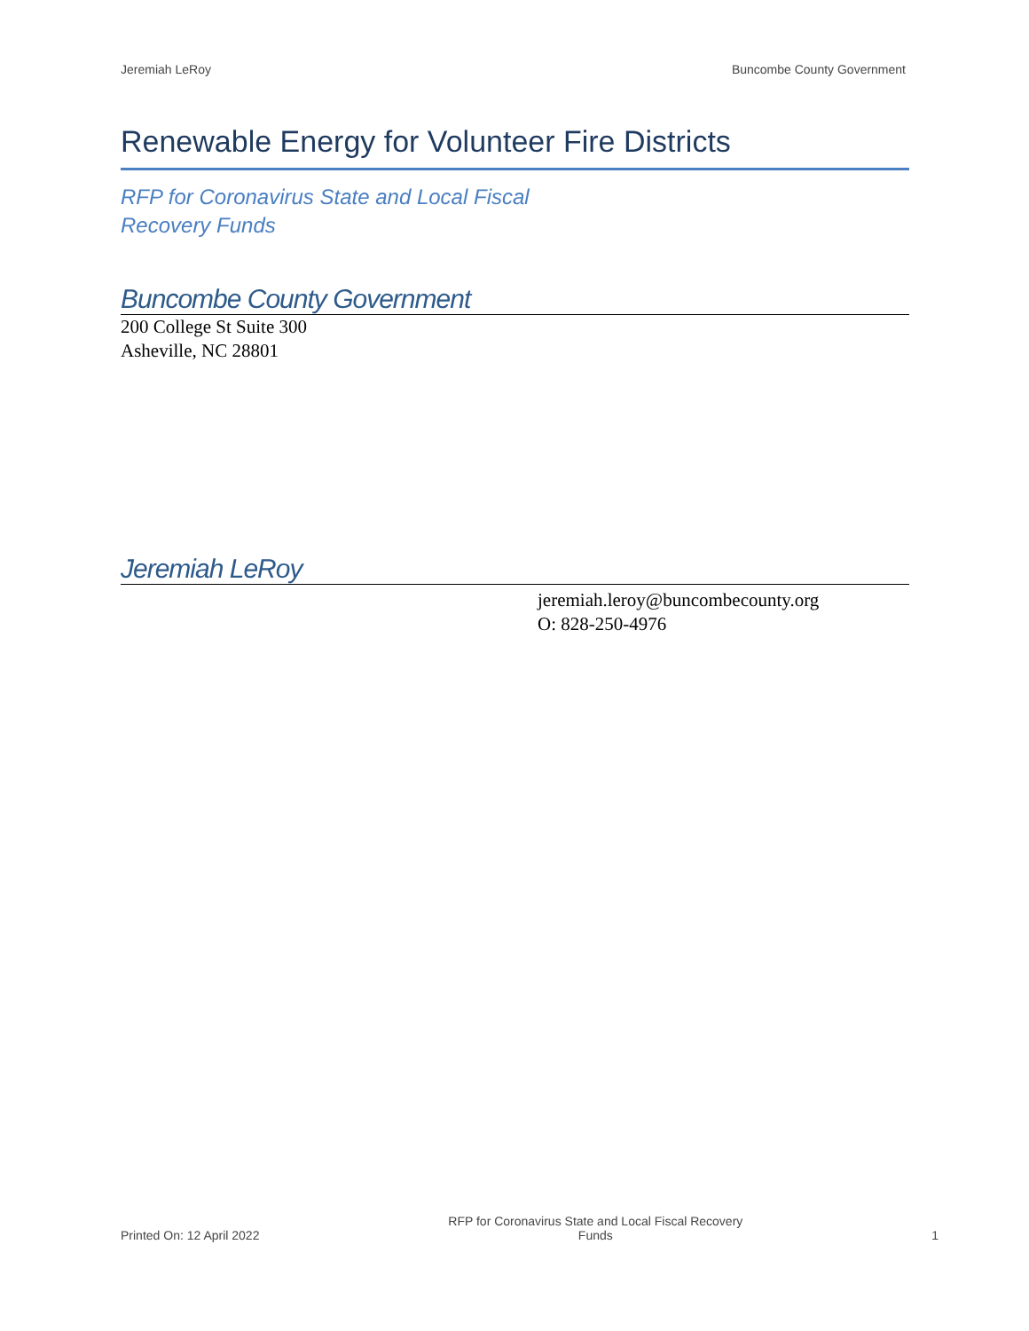Jeremiah LeRoy Buncombe County Government
Renewable Energy for Volunteer Fire Districts
RFP for Coronavirus State and Local Fiscal Recovery Funds
Buncombe County Government
200 College St Suite 300
Asheville, NC 28801
Jeremiah LeRoy
jeremiah.leroy@buncombecounty.org
O: 828-250-4976
Printed On: 12 April 2022 RFP for Coronavirus State and Local Fiscal Recovery Funds 1